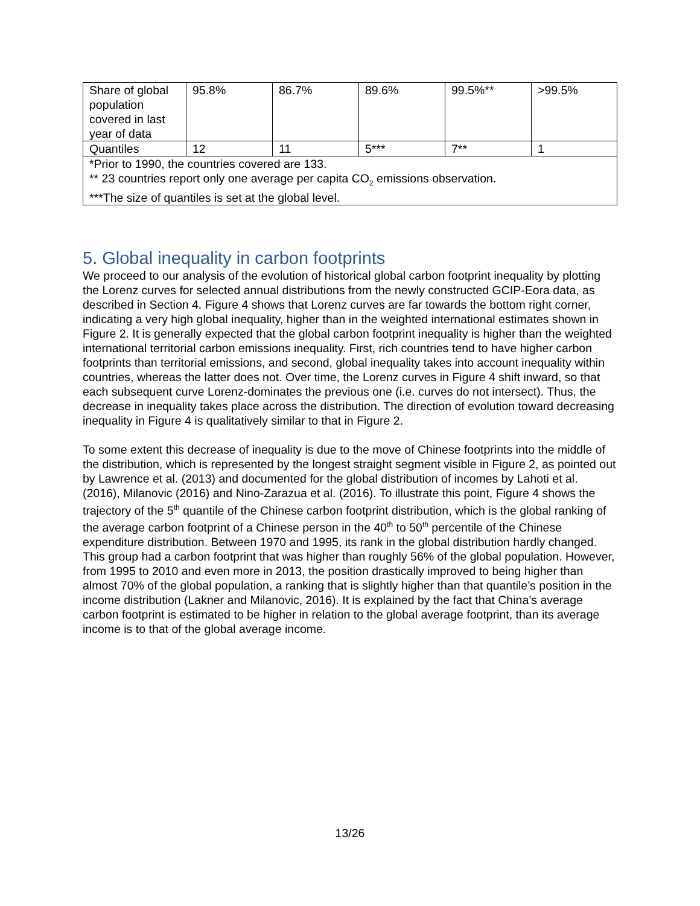| Share of global population covered in last year of data | 95.8% | 86.7% | 89.6% | 99.5%** | >99.5% |
| Quantiles | 12 | 11 | 5*** | 7** | 1 |
| *Prior to 1990, the countries covered are 133. ** 23 countries report only one average per capita CO<sub>2</sub> emissions observation. ***The size of quantiles is set at the global level. | | | | | |
5. Global inequality in carbon footprints
We proceed to our analysis of the evolution of historical global carbon footprint inequality by plotting the Lorenz curves for selected annual distributions from the newly constructed GCIP-Eora data, as described in Section 4. Figure 4 shows that Lorenz curves are far towards the bottom right corner, indicating a very high global inequality, higher than in the weighted international estimates shown in Figure 2. It is generally expected that the global carbon footprint inequality is higher than the weighted international territorial carbon emissions inequality. First, rich countries tend to have higher carbon footprints than territorial emissions, and second, global inequality takes into account inequality within countries, whereas the latter does not. Over time, the Lorenz curves in Figure 4 shift inward, so that each subsequent curve Lorenz-dominates the previous one (i.e. curves do not intersect). Thus, the decrease in inequality takes place across the distribution. The direction of evolution toward decreasing inequality in Figure 4 is qualitatively similar to that in Figure 2.
To some extent this decrease of inequality is due to the move of Chinese footprints into the middle of the distribution, which is represented by the longest straight segment visible in Figure 2, as pointed out by Lawrence et al. (2013) and documented for the global distribution of incomes by Lahoti et al. (2016), Milanovic (2016) and Nino-Zarazua et al. (2016). To illustrate this point, Figure 4 shows the trajectory of the 5<sup>th</sup> quantile of the Chinese carbon footprint distribution, which is the global ranking of the average carbon footprint of a Chinese person in the 40<sup>th</sup> to 50<sup>th</sup> percentile of the Chinese expenditure distribution. Between 1970 and 1995, its rank in the global distribution hardly changed. This group had a carbon footprint that was higher than roughly 56% of the global population. However, from 1995 to 2010 and even more in 2013, the position drastically improved to being higher than almost 70% of the global population, a ranking that is slightly higher than that quantile’s position in the income distribution (Lakner and Milanovic, 2016). It is explained by the fact that China’s average carbon footprint is estimated to be higher in relation to the global average footprint, than its average income is to that of the global average income.
13/26